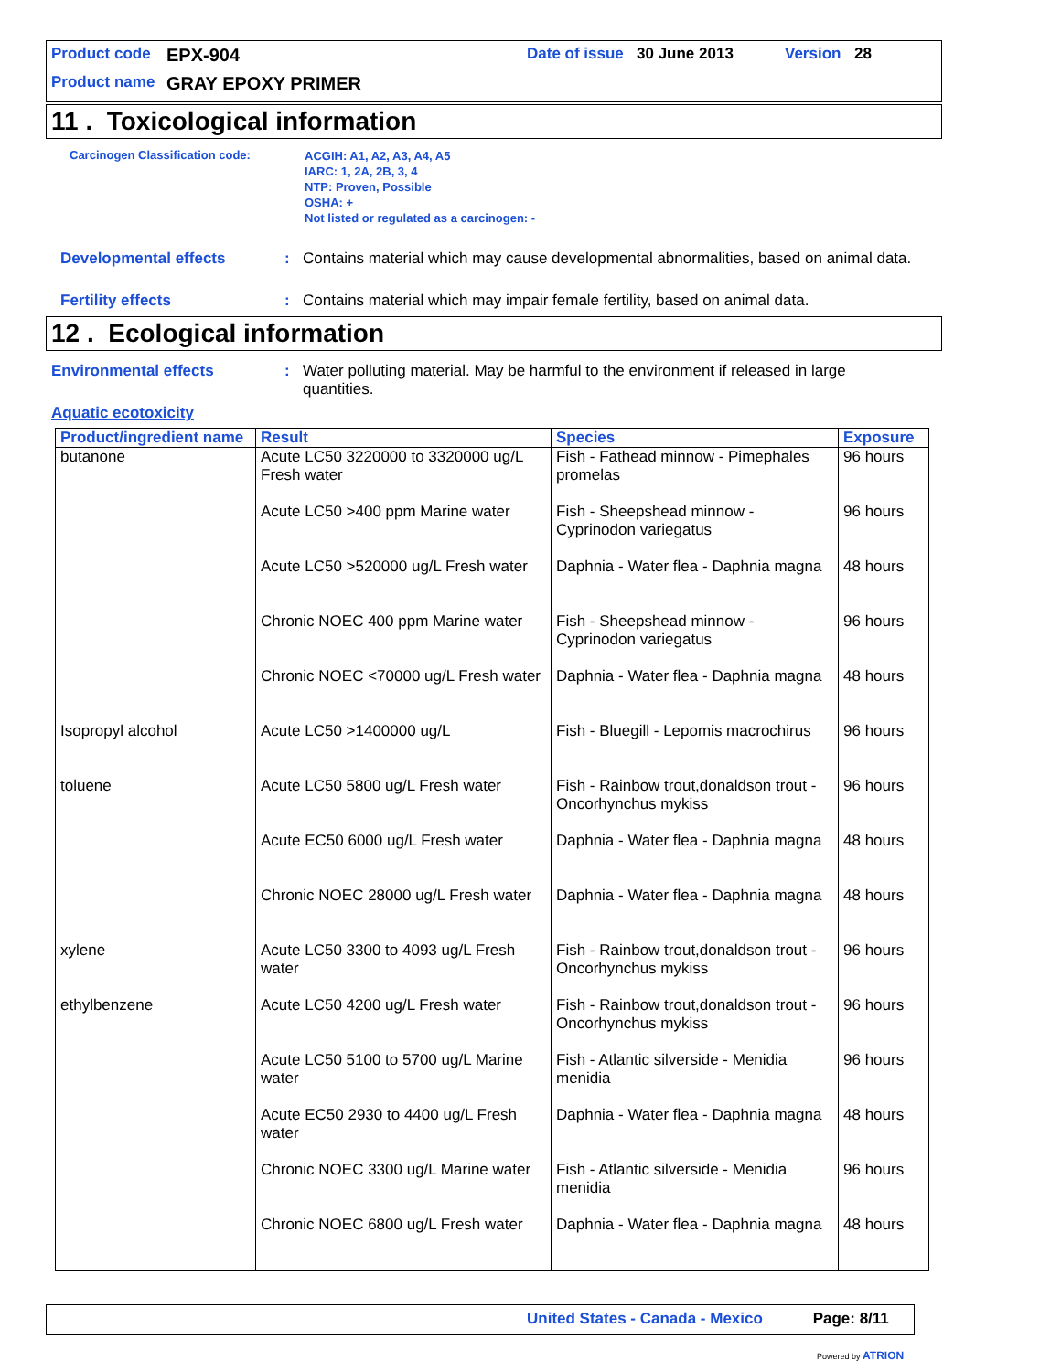Product code EPX-904 Date of issue 30 June 2013 Version 28
Product name GRAY EPOXY PRIMER
11 . Toxicological information
Carcinogen Classification code:
ACGIH: A1, A2, A3, A4, A5
IARC: 1, 2A, 2B, 3, 4
NTP: Proven, Possible
OSHA: +
Not listed or regulated as a carcinogen: -
Developmental effects : Contains material which may cause developmental abnormalities, based on animal data.
Fertility effects : Contains material which may impair female fertility, based on animal data.
12 . Ecological information
Environmental effects : Water polluting material. May be harmful to the environment if released in large quantities.
Aquatic ecotoxicity
| Product/ingredient name | Result | Species | Exposure |
| --- | --- | --- | --- |
| butanone | Acute LC50 3220000 to 3320000 ug/L Fresh water | Fish - Fathead minnow - Pimephales promelas | 96 hours |
| | Acute LC50 >400 ppm Marine water | Fish - Sheepshead minnow - Cyprinodon variegatus | 96 hours |
| | Acute LC50 >520000 ug/L Fresh water | Daphnia - Water flea - Daphnia magna | 48 hours |
| | Chronic NOEC 400 ppm Marine water | Fish - Sheepshead minnow - Cyprinodon variegatus | 96 hours |
| | Chronic NOEC <70000 ug/L Fresh water | Daphnia - Water flea - Daphnia magna | 48 hours |
| Isopropyl alcohol | Acute LC50 >1400000 ug/L | Fish - Bluegill - Lepomis macrochirus | 96 hours |
| toluene | Acute LC50 5800 ug/L Fresh water | Fish - Rainbow trout,donaldson trout - Oncorhynchus mykiss | 96 hours |
| | Acute EC50 6000 ug/L Fresh water | Daphnia - Water flea - Daphnia magna | 48 hours |
| | Chronic NOEC 28000 ug/L Fresh water | Daphnia - Water flea - Daphnia magna | 48 hours |
| xylene | Acute LC50 3300 to 4093 ug/L Fresh water | Fish - Rainbow trout,donaldson trout - Oncorhynchus mykiss | 96 hours |
| ethylbenzene | Acute LC50 4200 ug/L Fresh water | Fish - Rainbow trout,donaldson trout - Oncorhynchus mykiss | 96 hours |
| | Acute LC50 5100 to 5700 ug/L Marine water | Fish - Atlantic silverside - Menidia menidia | 96 hours |
| | Acute EC50 2930 to 4400 ug/L Fresh water | Daphnia - Water flea - Daphnia magna | 48 hours |
| | Chronic NOEC 3300 ug/L Marine water | Fish - Atlantic silverside - Menidia menidia | 96 hours |
| | Chronic NOEC 6800 ug/L Fresh water | Daphnia - Water flea - Daphnia magna | 48 hours |
United States - Canada - Mexico Page: 8/11
Powered by ATRION